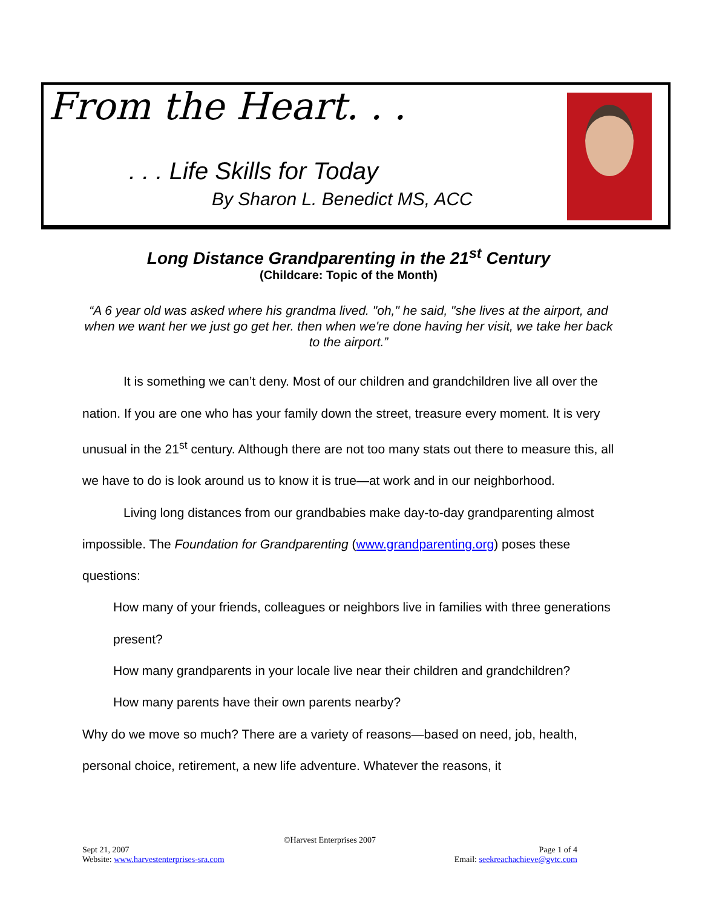From the Heart. . .
. . . Life Skills for Today
By Sharon L. Benedict MS, ACC
Long Distance Grandparenting in the 21<sup>st</sup> Century
(Childcare: Topic of the Month)
“A 6 year old was asked where his grandma lived. "oh," he said, "she lives at the airport, and when we want her we just go get her. then when we're done having her visit, we take her back to the airport.”
It is something we can’t deny. Most of our children and grandchildren live all over the nation. If you are one who has your family down the street, treasure every moment. It is very unusual in the 21<sup>st</sup> century. Although there are not too many stats out there to measure this, all we have to do is look around us to know it is true—at work and in our neighborhood.
Living long distances from our grandbabies make day-to-day grandparenting almost impossible. The Foundation for Grandparenting (www.grandparenting.org) poses these questions:
How many of your friends, colleagues or neighbors live in families with three generations present?
How many grandparents in your locale live near their children and grandchildren?
How many parents have their own parents nearby?
Why do we move so much? There are a variety of reasons—based on need, job, health, personal choice, retirement, a new life adventure. Whatever the reasons, it
©Harvest Enterprises 2007
Sept 21, 2007
Website: www.harvestenterprises-sra.com Page 1 of 4
Email: seekreachachieve@gvtc.com